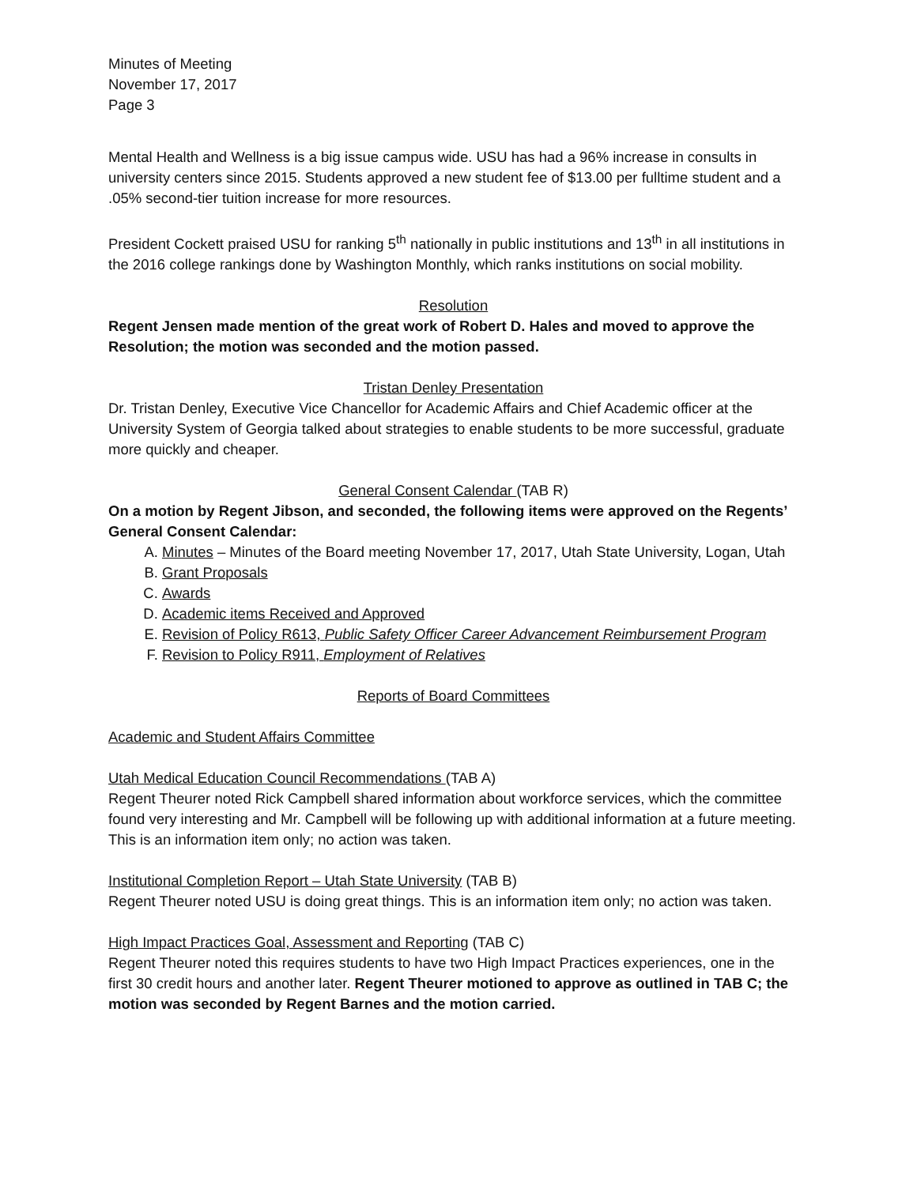Minutes of Meeting
November 17, 2017
Page 3
Mental Health and Wellness is a big issue campus wide. USU has had a 96% increase in consults in university centers since 2015. Students approved a new student fee of $13.00 per fulltime student and a .05% second-tier tuition increase for more resources.
President Cockett praised USU for ranking 5<sup>th</sup> nationally in public institutions and 13<sup>th</sup> in all institutions in the 2016 college rankings done by Washington Monthly, which ranks institutions on social mobility.
Resolution
Regent Jensen made mention of the great work of Robert D. Hales and moved to approve the Resolution; the motion was seconded and the motion passed.
Tristan Denley Presentation
Dr. Tristan Denley, Executive Vice Chancellor for Academic Affairs and Chief Academic officer at the University System of Georgia talked about strategies to enable students to be more successful, graduate more quickly and cheaper.
General Consent Calendar (TAB R)
On a motion by Regent Jibson, and seconded, the following items were approved on the Regents’ General Consent Calendar:
A. Minutes – Minutes of the Board meeting November 17, 2017, Utah State University, Logan, Utah
B. Grant Proposals
C. Awards
D. Academic items Received and Approved
E. Revision of Policy R613, Public Safety Officer Career Advancement Reimbursement Program
F. Revision to Policy R911, Employment of Relatives
Reports of Board Committees
Academic and Student Affairs Committee
Utah Medical Education Council Recommendations (TAB A)
Regent Theurer noted Rick Campbell shared information about workforce services, which the committee found very interesting and Mr. Campbell will be following up with additional information at a future meeting. This is an information item only; no action was taken.
Institutional Completion Report – Utah State University (TAB B)
Regent Theurer noted USU is doing great things. This is an information item only; no action was taken.
High Impact Practices Goal, Assessment and Reporting (TAB C)
Regent Theurer noted this requires students to have two High Impact Practices experiences, one in the first 30 credit hours and another later. Regent Theurer motioned to approve as outlined in TAB C; the motion was seconded by Regent Barnes and the motion carried.